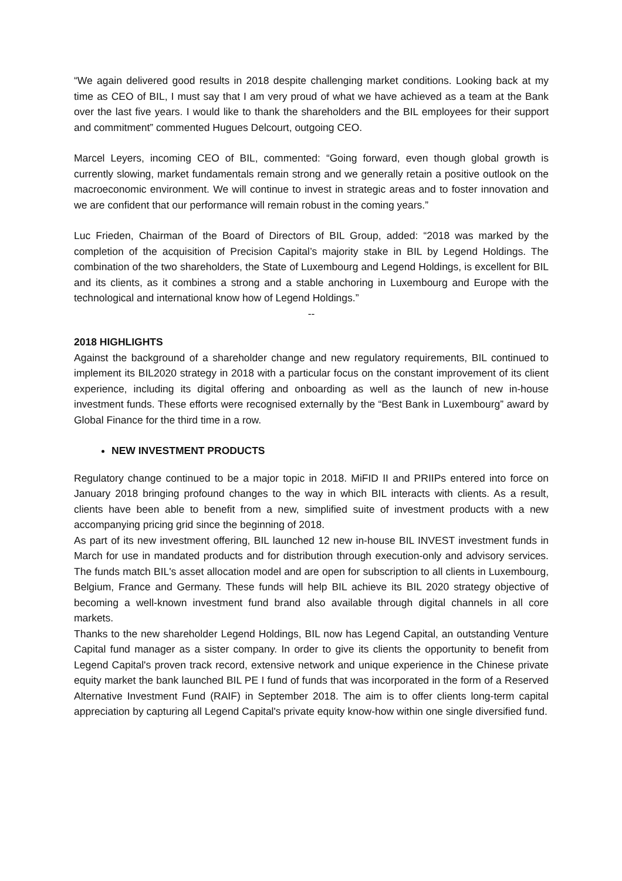“We again delivered good results in 2018 despite challenging market conditions. Looking back at my time as CEO of BIL, I must say that I am very proud of what we have achieved as a team at the Bank over the last five years. I would like to thank the shareholders and the BIL employees for their support and commitment” commented Hugues Delcourt, outgoing CEO.
Marcel Leyers, incoming CEO of BIL, commented: “Going forward, even though global growth is currently slowing, market fundamentals remain strong and we generally retain a positive outlook on the macroeconomic environment. We will continue to invest in strategic areas and to foster innovation and we are confident that our performance will remain robust in the coming years.”
Luc Frieden, Chairman of the Board of Directors of BIL Group, added: “2018 was marked by the completion of the acquisition of Precision Capital’s majority stake in BIL by Legend Holdings. The combination of the two shareholders, the State of Luxembourg and Legend Holdings, is excellent for BIL and its clients, as it combines a strong and a stable anchoring in Luxembourg and Europe with the technological and international know how of Legend Holdings.”
--
2018 HIGHLIGHTS
Against the background of a shareholder change and new regulatory requirements, BIL continued to implement its BIL2020 strategy in 2018 with a particular focus on the constant improvement of its client experience, including its digital offering and onboarding as well as the launch of new in-house investment funds. These efforts were recognised externally by the “Best Bank in Luxembourg” award by Global Finance for the third time in a row.
NEW INVESTMENT PRODUCTS
Regulatory change continued to be a major topic in 2018. MiFID II and PRIIPs entered into force on January 2018 bringing profound changes to the way in which BIL interacts with clients. As a result, clients have been able to benefit from a new, simplified suite of investment products with a new accompanying pricing grid since the beginning of 2018.
As part of its new investment offering, BIL launched 12 new in-house BIL INVEST investment funds in March for use in mandated products and for distribution through execution-only and advisory services. The funds match BIL's asset allocation model and are open for subscription to all clients in Luxembourg, Belgium, France and Germany. These funds will help BIL achieve its BIL 2020 strategy objective of becoming a well-known investment fund brand also available through digital channels in all core markets.
Thanks to the new shareholder Legend Holdings, BIL now has Legend Capital, an outstanding Venture Capital fund manager as a sister company. In order to give its clients the opportunity to benefit from Legend Capital's proven track record, extensive network and unique experience in the Chinese private equity market the bank launched BIL PE I fund of funds that was incorporated in the form of a Reserved Alternative Investment Fund (RAIF) in September 2018. The aim is to offer clients long-term capital appreciation by capturing all Legend Capital's private equity know-how within one single diversified fund.